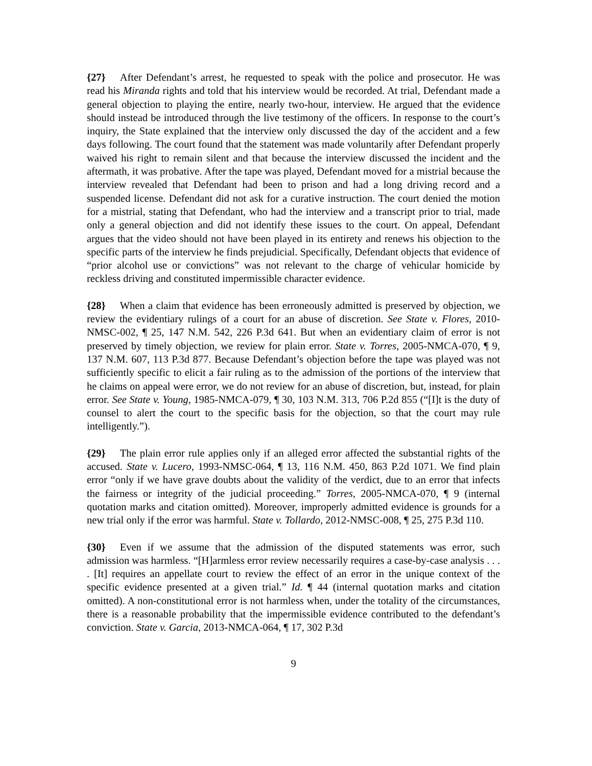{27} After Defendant’s arrest, he requested to speak with the police and prosecutor. He was read his Miranda rights and told that his interview would be recorded. At trial, Defendant made a general objection to playing the entire, nearly two-hour, interview. He argued that the evidence should instead be introduced through the live testimony of the officers. In response to the court’s inquiry, the State explained that the interview only discussed the day of the accident and a few days following. The court found that the statement was made voluntarily after Defendant properly waived his right to remain silent and that because the interview discussed the incident and the aftermath, it was probative. After the tape was played, Defendant moved for a mistrial because the interview revealed that Defendant had been to prison and had a long driving record and a suspended license. Defendant did not ask for a curative instruction. The court denied the motion for a mistrial, stating that Defendant, who had the interview and a transcript prior to trial, made only a general objection and did not identify these issues to the court. On appeal, Defendant argues that the video should not have been played in its entirety and renews his objection to the specific parts of the interview he finds prejudicial. Specifically, Defendant objects that evidence of “prior alcohol use or convictions” was not relevant to the charge of vehicular homicide by reckless driving and constituted impermissible character evidence.
{28} When a claim that evidence has been erroneously admitted is preserved by objection, we review the evidentiary rulings of a court for an abuse of discretion. See State v. Flores, 2010-NMSC-002, ¶ 25, 147 N.M. 542, 226 P.3d 641. But when an evidentiary claim of error is not preserved by timely objection, we review for plain error. State v. Torres, 2005-NMCA-070, ¶ 9, 137 N.M. 607, 113 P.3d 877. Because Defendant’s objection before the tape was played was not sufficiently specific to elicit a fair ruling as to the admission of the portions of the interview that he claims on appeal were error, we do not review for an abuse of discretion, but, instead, for plain error. See State v. Young, 1985-NMCA-079, ¶ 30, 103 N.M. 313, 706 P.2d 855 (“[I]t is the duty of counsel to alert the court to the specific basis for the objection, so that the court may rule intelligently.”).
{29} The plain error rule applies only if an alleged error affected the substantial rights of the accused. State v. Lucero, 1993-NMSC-064, ¶ 13, 116 N.M. 450, 863 P.2d 1071. We find plain error “only if we have grave doubts about the validity of the verdict, due to an error that infects the fairness or integrity of the judicial proceeding.” Torres, 2005-NMCA-070, ¶ 9 (internal quotation marks and citation omitted). Moreover, improperly admitted evidence is grounds for a new trial only if the error was harmful. State v. Tollardo, 2012-NMSC-008, ¶ 25, 275 P.3d 110.
{30} Even if we assume that the admission of the disputed statements was error, such admission was harmless. “[H]armless error review necessarily requires a case-by-case analysis . . . . [It] requires an appellate court to review the effect of an error in the unique context of the specific evidence presented at a given trial.” Id. ¶ 44 (internal quotation marks and citation omitted). A non-constitutional error is not harmless when, under the totality of the circumstances, there is a reasonable probability that the impermissible evidence contributed to the defendant’s conviction. State v. Garcia, 2013-NMCA-064, ¶ 17, 302 P.3d
9